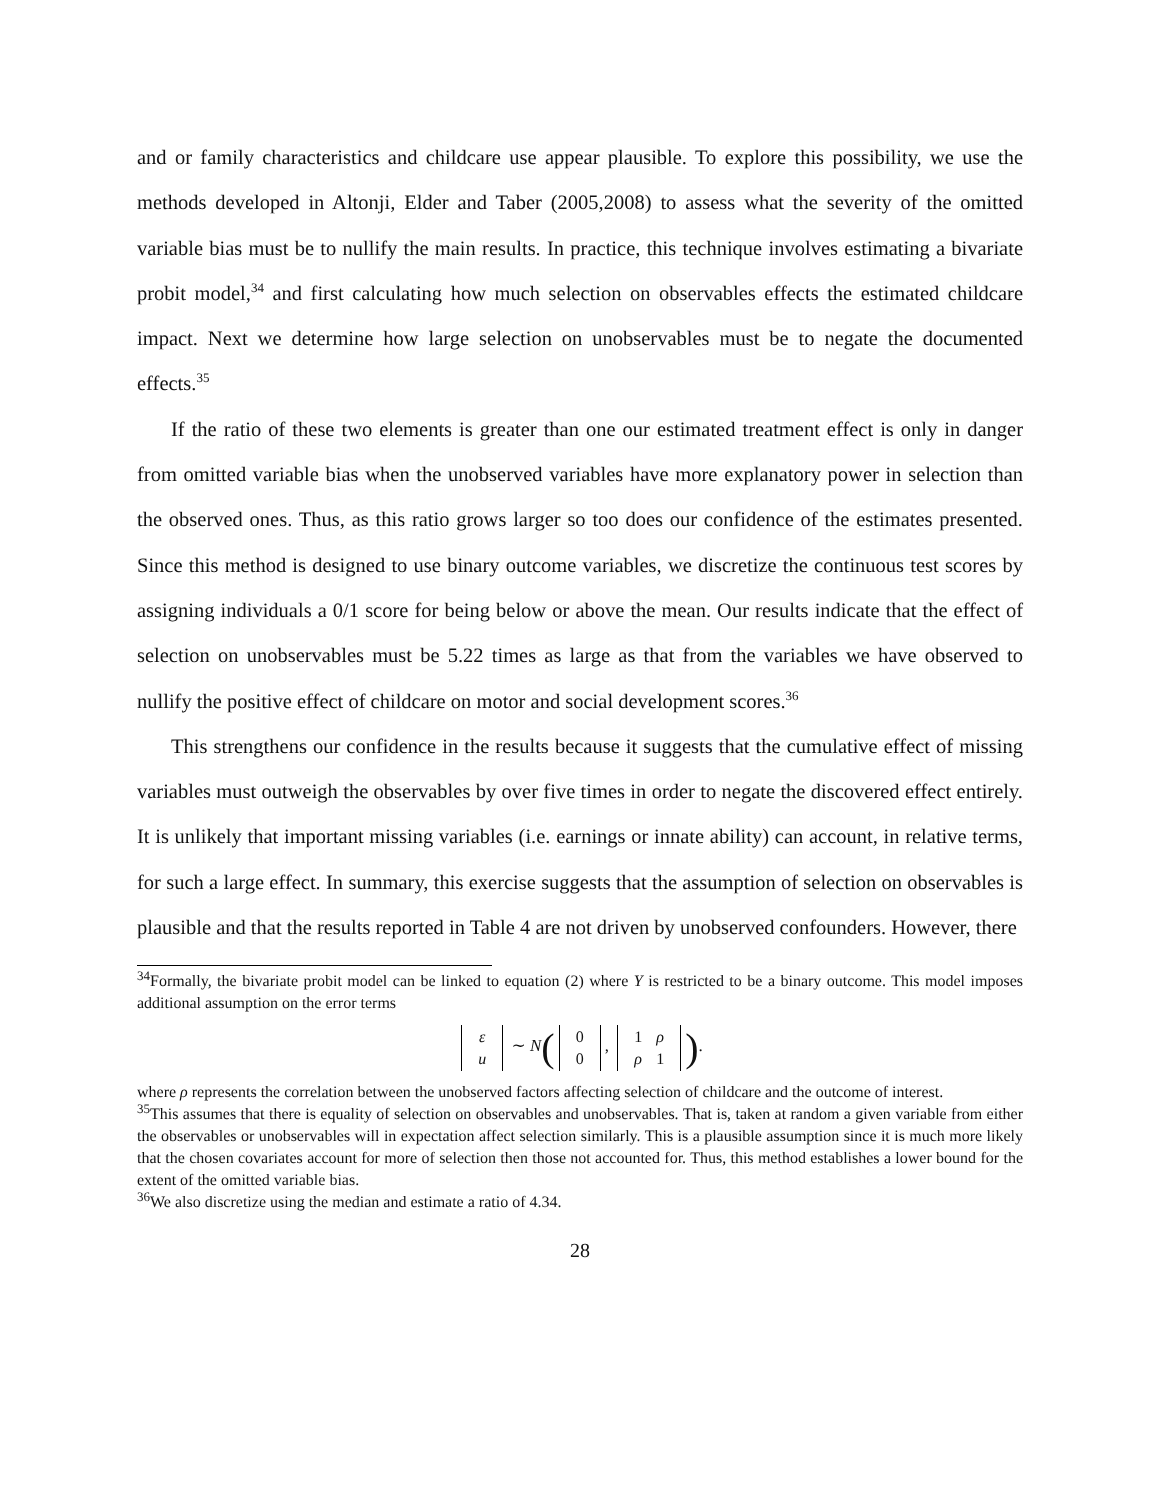and or family characteristics and childcare use appear plausible. To explore this possibility, we use the methods developed in Altonji, Elder and Taber (2005,2008) to assess what the severity of the omitted variable bias must be to nullify the main results. In practice, this technique involves estimating a bivariate probit model,<sup>34</sup> and first calculating how much selection on observables effects the estimated childcare impact. Next we determine how large selection on unobservables must be to negate the documented effects.<sup>35</sup>
If the ratio of these two elements is greater than one our estimated treatment effect is only in danger from omitted variable bias when the unobserved variables have more explanatory power in selection than the observed ones. Thus, as this ratio grows larger so too does our confidence of the estimates presented. Since this method is designed to use binary outcome variables, we discretize the continuous test scores by assigning individuals a 0/1 score for being below or above the mean. Our results indicate that the effect of selection on unobservables must be 5.22 times as large as that from the variables we have observed to nullify the positive effect of childcare on motor and social development scores.<sup>36</sup>
This strengthens our confidence in the results because it suggests that the cumulative effect of missing variables must outweigh the observables by over five times in order to negate the discovered effect entirely. It is unlikely that important missing variables (i.e. earnings or innate ability) can account, in relative terms, for such a large effect. In summary, this exercise suggests that the assumption of selection on observables is plausible and that the results reported in Table 4 are not driven by unobserved confounders. However, there
<sup>34</sup> Formally, the bivariate probit model can be linked to equation (2) where Y is restricted to be a binary outcome. This model imposes additional assumption on the error terms
| ε |
| u |
∼ N(
| 0 |
| 0 |
,
| 1 | ρ |
| ρ | 1 |
).
where ρ represents the correlation between the unobserved factors affecting selection of childcare and the outcome of interest.
<sup>35</sup> This assumes that there is equality of selection on observables and unobservables. That is, taken at random a given variable from either the observables or unobservables will in expectation affect selection similarly. This is a plausible assumption since it is much more likely that the chosen covariates account for more of selection then those not accounted for. Thus, this method establishes a lower bound for the extent of the omitted variable bias.
<sup>36</sup> We also discretize using the median and estimate a ratio of 4.34.
28